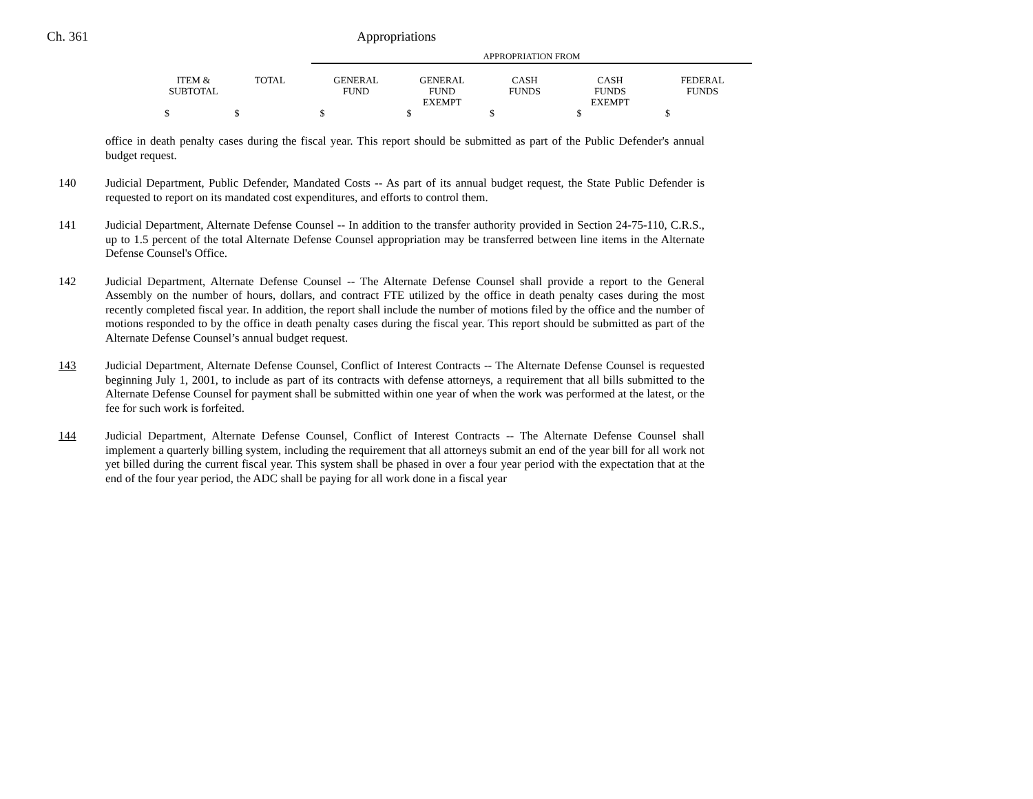Ch. 361 Appropriations
APPROPRIATION FROM
| ITEM & SUBTOTAL | TOTAL | GENERAL FUND | GENERAL FUND EXEMPT | CASH FUNDS | CASH FUNDS EXEMPT | FEDERAL FUNDS |
| --- | --- | --- | --- | --- | --- | --- |
| $ | $ | $ | $ | $ | $ | $ |
office in death penalty cases during the fiscal year. This report should be submitted as part of the Public Defender's annual budget request.
140 Judicial Department, Public Defender, Mandated Costs -- As part of its annual budget request, the State Public Defender is requested to report on its mandated cost expenditures, and efforts to control them.
141 Judicial Department, Alternate Defense Counsel -- In addition to the transfer authority provided in Section 24-75-110, C.R.S., up to 1.5 percent of the total Alternate Defense Counsel appropriation may be transferred between line items in the Alternate Defense Counsel's Office.
142 Judicial Department, Alternate Defense Counsel -- The Alternate Defense Counsel shall provide a report to the General Assembly on the number of hours, dollars, and contract FTE utilized by the office in death penalty cases during the most recently completed fiscal year. In addition, the report shall include the number of motions filed by the office and the number of motions responded to by the office in death penalty cases during the fiscal year. This report should be submitted as part of the Alternate Defense Counsel’s annual budget request.
143 Judicial Department, Alternate Defense Counsel, Conflict of Interest Contracts -- The Alternate Defense Counsel is requested beginning July 1, 2001, to include as part of its contracts with defense attorneys, a requirement that all bills submitted to the Alternate Defense Counsel for payment shall be submitted within one year of when the work was performed at the latest, or the fee for such work is forfeited.
144 Judicial Department, Alternate Defense Counsel, Conflict of Interest Contracts -- The Alternate Defense Counsel shall implement a quarterly billing system, including the requirement that all attorneys submit an end of the year bill for all work not yet billed during the current fiscal year. This system shall be phased in over a four year period with the expectation that at the end of the four year period, the ADC shall be paying for all work done in a fiscal year